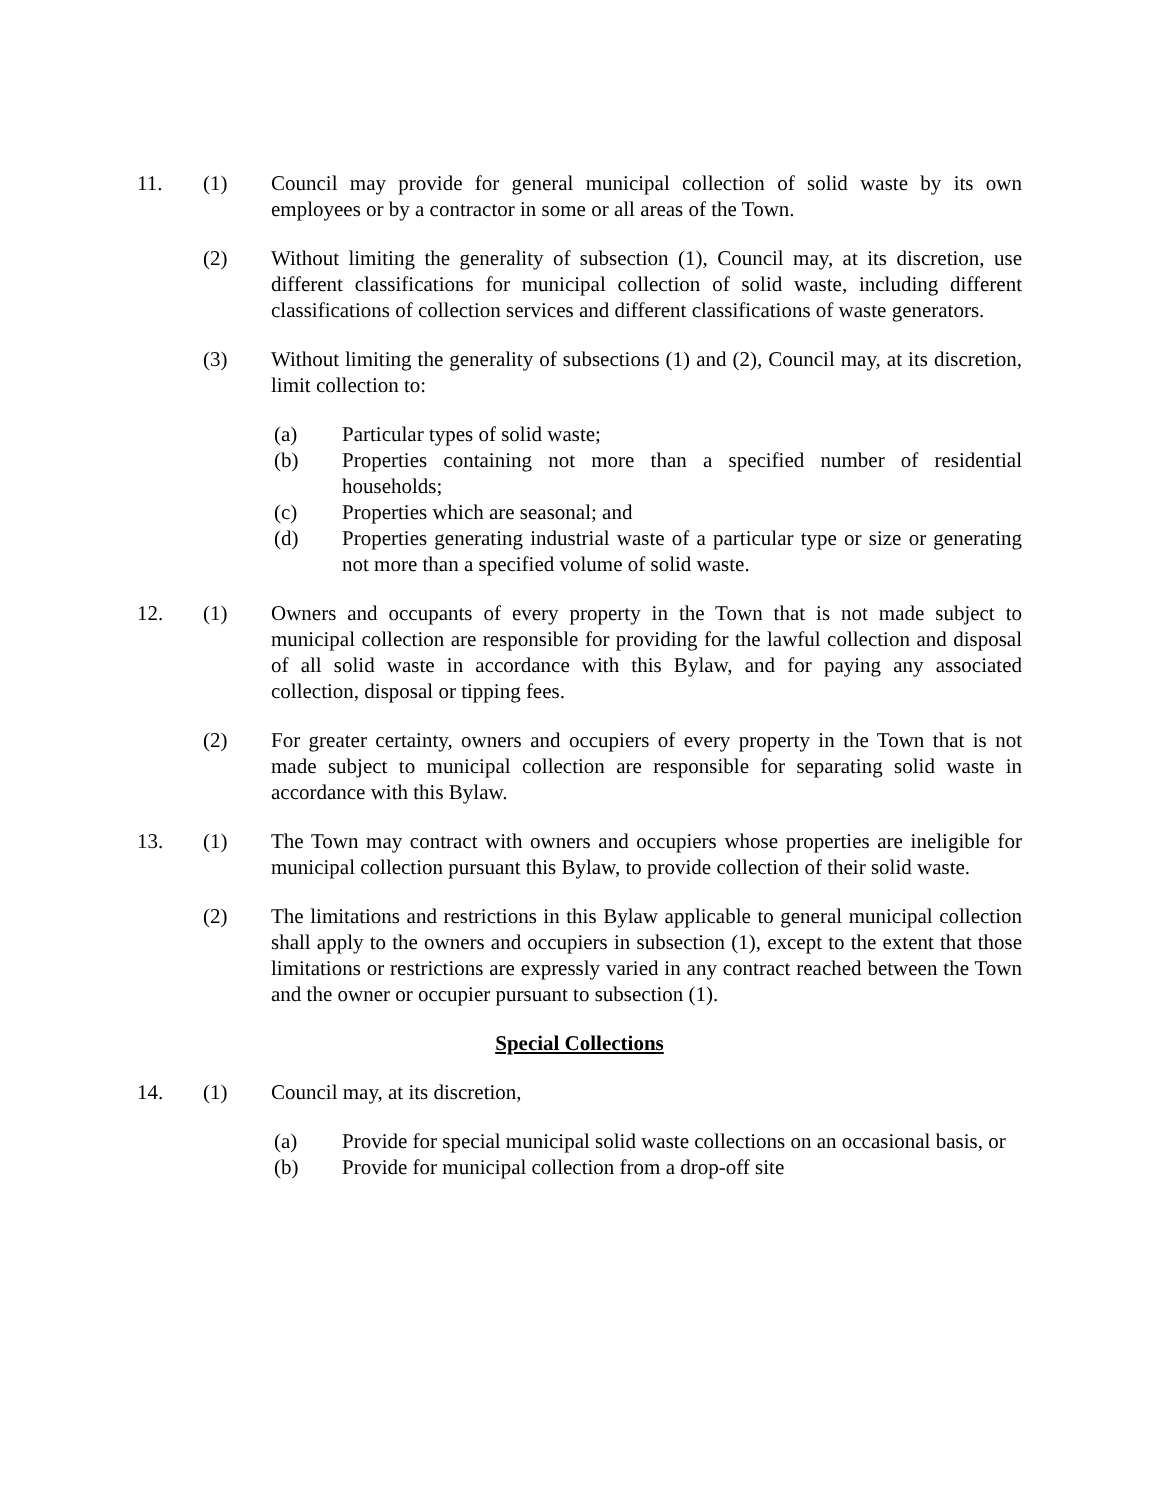11. (1) Council may provide for general municipal collection of solid waste by its own employees or by a contractor in some or all areas of the Town.
(2) Without limiting the generality of subsection (1), Council may, at its discretion, use different classifications for municipal collection of solid waste, including different classifications of collection services and different classifications of waste generators.
(3) Without limiting the generality of subsections (1) and (2), Council may, at its discretion, limit collection to:
(a) Particular types of solid waste;
(b) Properties containing not more than a specified number of residential households;
(c) Properties which are seasonal; and
(d) Properties generating industrial waste of a particular type or size or generating not more than a specified volume of solid waste.
12. (1) Owners and occupants of every property in the Town that is not made subject to municipal collection are responsible for providing for the lawful collection and disposal of all solid waste in accordance with this Bylaw, and for paying any associated collection, disposal or tipping fees.
(2) For greater certainty, owners and occupiers of every property in the Town that is not made subject to municipal collection are responsible for separating solid waste in accordance with this Bylaw.
13. (1) The Town may contract with owners and occupiers whose properties are ineligible for municipal collection pursuant this Bylaw, to provide collection of their solid waste.
(2) The limitations and restrictions in this Bylaw applicable to general municipal collection shall apply to the owners and occupiers in subsection (1), except to the extent that those limitations or restrictions are expressly varied in any contract reached between the Town and the owner or occupier pursuant to subsection (1).
Special Collections
14. (1) Council may, at its discretion,
(a) Provide for special municipal solid waste collections on an occasional basis, or
(b) Provide for municipal collection from a drop-off site